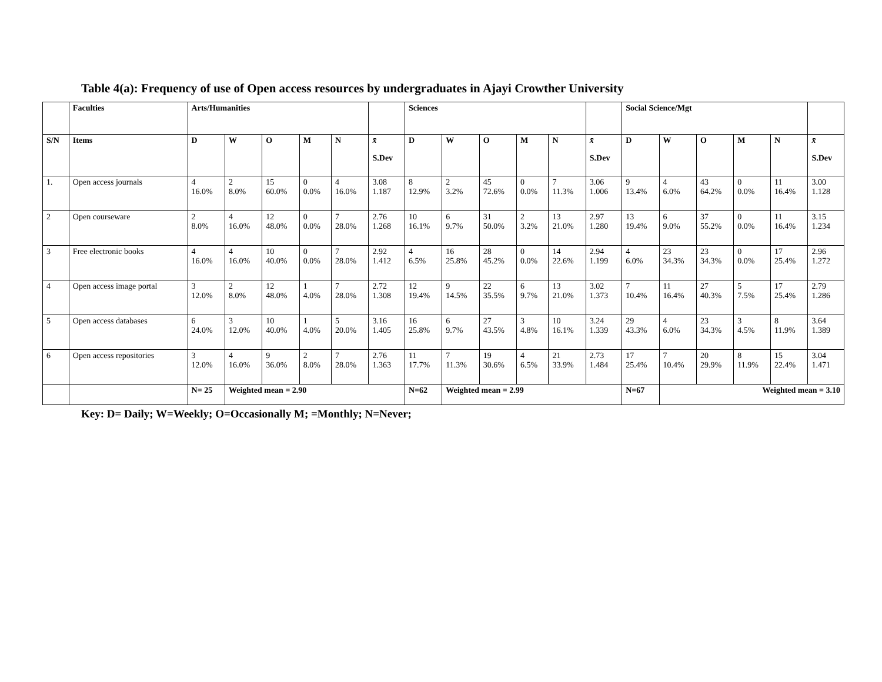Table 4(a): Frequency of use of Open access resources by undergraduates in Ajayi Crowther University
| | Faculties | Arts/Humanities | | | | | | Sciences | | | | | | Social Science/Mgt | | | | | |
| --- | --- | --- | --- | --- | --- | --- | --- | --- | --- | --- | --- | --- | --- | --- | --- | --- | --- | --- | --- |
| S/N | Items | D | W | O | M | N | x̄ S.Dev | D | W | O | M | N | x̄ S.Dev | D | W | O | M | N | x̄ S.Dev |
| 1. | Open access journals | 4 16.0% | 2 8.0% | 15 60.0% | 0 0.0% | 4 16.0% | 3.08 1.187 | 8 12.9% | 2 3.2% | 45 72.6% | 0 0.0% | 7 11.3% | 3.06 1.006 | 9 13.4% | 4 6.0% | 43 64.2% | 0 0.0% | 11 16.4% | 3.00 1.128 |
| 2 | Open courseware | 2 8.0% | 4 16.0% | 12 48.0% | 0 0.0% | 7 28.0% | 2.76 1.268 | 10 16.1% | 6 9.7% | 31 50.0% | 2 3.2% | 13 21.0% | 2.97 1.280 | 13 19.4% | 6 9.0% | 37 55.2% | 0 0.0% | 11 16.4% | 3.15 1.234 |
| 3 | Free electronic books | 4 16.0% | 4 16.0% | 10 40.0% | 0 0.0% | 7 28.0% | 2.92 1.412 | 4 6.5% | 16 25.8% | 28 45.2% | 0 0.0% | 14 22.6% | 2.94 1.199 | 4 6.0% | 23 34.3% | 23 34.3% | 0 0.0% | 17 25.4% | 2.96 1.272 |
| 4 | Open access image portal | 3 12.0% | 2 8.0% | 12 48.0% | 1 4.0% | 7 28.0% | 2.72 1.308 | 12 19.4% | 9 14.5% | 22 35.5% | 6 9.7% | 13 21.0% | 3.02 1.373 | 7 10.4% | 11 16.4% | 27 40.3% | 5 7.5% | 17 25.4% | 2.79 1.286 |
| 5 | Open access databases | 6 24.0% | 3 12.0% | 10 40.0% | 1 4.0% | 5 20.0% | 3.16 1.405 | 16 25.8% | 6 9.7% | 27 43.5% | 3 4.8% | 10 16.1% | 3.24 1.339 | 29 43.3% | 4 6.0% | 23 34.3% | 3 4.5% | 8 11.9% | 3.64 1.389 |
| 6 | Open access repositories | 3 12.0% | 4 16.0% | 9 36.0% | 2 8.0% | 7 28.0% | 2.76 1.363 | 11 17.7% | 7 11.3% | 19 30.6% | 4 6.5% | 21 33.9% | 2.73 1.484 | 17 25.4% | 7 10.4% | 20 29.9% | 8 11.9% | 15 22.4% | 3.04 1.471 |
| | | N= 25 | Weighted mean = 2.90 | | | | | N=62 | Weighted mean = 2.99 | | | | | N=67 | Weighted mean = 3.10 | | | | |
Key: D= Daily; W=Weekly; O=Occasionally M; =Monthly; N=Never;